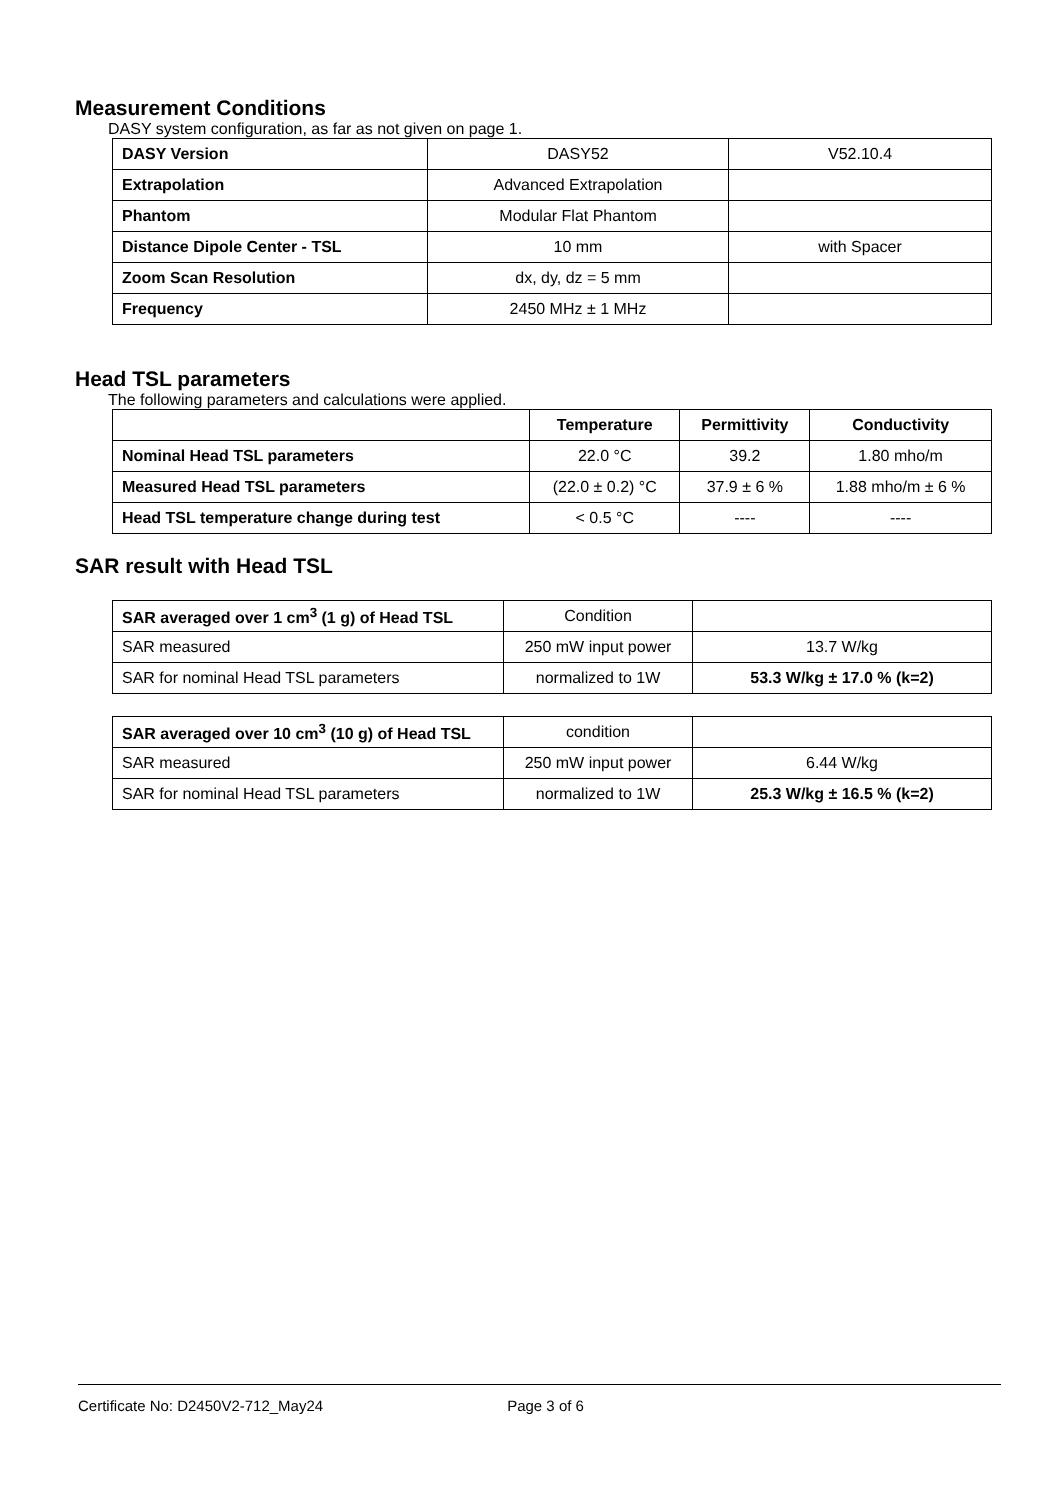Measurement Conditions
DASY system configuration, as far as not given on page 1.
| DASY Version | DASY52 | V52.10.4 |
| Extrapolation | Advanced Extrapolation | |
| Phantom | Modular Flat Phantom | |
| Distance Dipole Center - TSL | 10 mm | with Spacer |
| Zoom Scan Resolution | dx, dy, dz = 5 mm | |
| Frequency | 2450 MHz ± 1 MHz | |
Head TSL parameters
The following parameters and calculations were applied.
| | Temperature | Permittivity | Conductivity |
| Nominal Head TSL parameters | 22.0 °C | 39.2 | 1.80 mho/m |
| Measured Head TSL parameters | (22.0 ± 0.2) °C | 37.9 ± 6 % | 1.88 mho/m ± 6 % |
| Head TSL temperature change during test | < 0.5 °C | ---- | ---- |
SAR result with Head TSL
| SAR averaged over 1 cm<sup>3</sup> (1 g) of Head TSL | Condition | |
| SAR measured | 250 mW input power | 13.7 W/kg |
| SAR for nominal Head TSL parameters | normalized to 1W | 53.3 W/kg ± 17.0 % (k=2) |
| SAR averaged over 10 cm<sup>3</sup> (10 g) of Head TSL | condition | |
| SAR measured | 250 mW input power | 6.44 W/kg |
| SAR for nominal Head TSL parameters | normalized to 1W | 25.3 W/kg ± 16.5 % (k=2) |
Certificate No: D2450V2-712_May24 Page 3 of 6